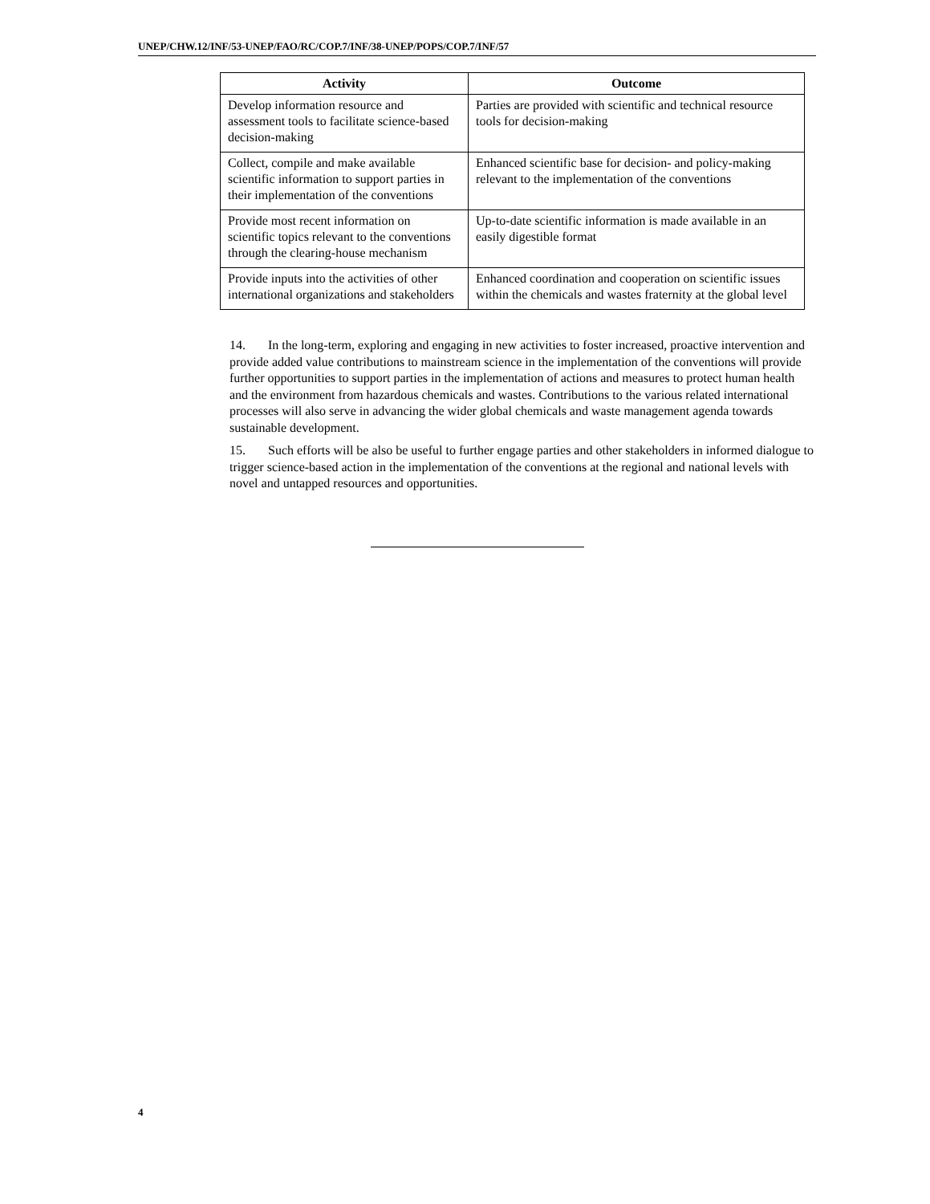UNEP/CHW.12/INF/53-UNEP/FAO/RC/COP.7/INF/38-UNEP/POPS/COP.7/INF/57
| Activity | Outcome |
| --- | --- |
| Develop information resource and assessment tools to facilitate science-based decision-making | Parties are provided with scientific and technical resource tools for decision-making |
| Collect, compile and make available scientific information to support parties in their implementation of the conventions | Enhanced scientific base for decision- and policy-making relevant to the implementation of the conventions |
| Provide most recent information on scientific topics relevant to the conventions through the clearing-house mechanism | Up-to-date scientific information is made available in an easily digestible format |
| Provide inputs into the activities of other international organizations and stakeholders | Enhanced coordination and cooperation on scientific issues within the chemicals and wastes fraternity at the global level |
14. In the long-term, exploring and engaging in new activities to foster increased, proactive intervention and provide added value contributions to mainstream science in the implementation of the conventions will provide further opportunities to support parties in the implementation of actions and measures to protect human health and the environment from hazardous chemicals and wastes. Contributions to the various related international processes will also serve in advancing the wider global chemicals and waste management agenda towards sustainable development.
15. Such efforts will be also be useful to further engage parties and other stakeholders in informed dialogue to trigger science-based action in the implementation of the conventions at the regional and national levels with novel and untapped resources and opportunities.
4